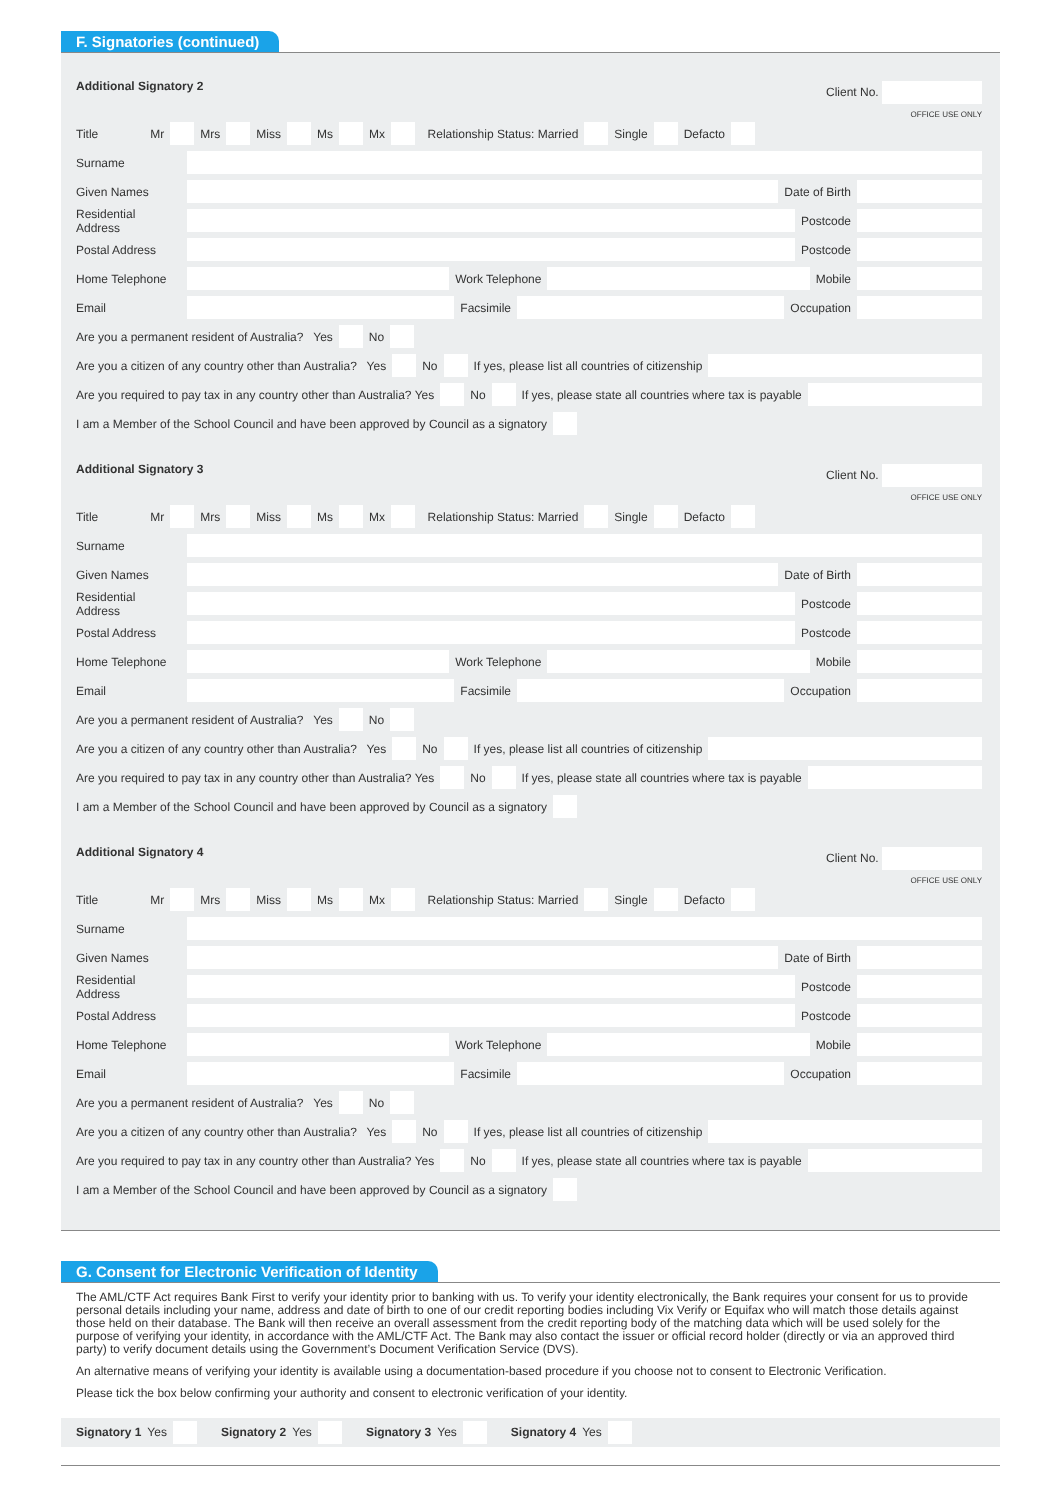F. Signatories (continued)
Additional Signatory 2 Client No.
OFFICE USE ONLY
Title Mr Mrs Miss Ms Mx Relationship Status: Married Single Defacto
Surname
Given Names Date of Birth
Residential Address Postcode
Postal Address Postcode
Home Telephone Work Telephone Mobile
Email Facsimile Occupation
Are you a permanent resident of Australia? Yes No
Are you a citizen of any country other than Australia? Yes No If yes, please list all countries of citizenship
Are you required to pay tax in any country other than Australia? Yes No If yes, please state all countries where tax is payable
I am a Member of the School Council and have been approved by Council as a signatory
Additional Signatory 3 Client No.
OFFICE USE ONLY
Title Mr Mrs Miss Ms Mx Relationship Status: Married Single Defacto
Surname
Given Names Date of Birth
Residential Address Postcode
Postal Address Postcode
Home Telephone Work Telephone Mobile
Email Facsimile Occupation
Are you a permanent resident of Australia? Yes No
Are you a citizen of any country other than Australia? Yes No If yes, please list all countries of citizenship
Are you required to pay tax in any country other than Australia? Yes No If yes, please state all countries where tax is payable
I am a Member of the School Council and have been approved by Council as a signatory
Additional Signatory 4 Client No.
OFFICE USE ONLY
Title Mr Mrs Miss Ms Mx Relationship Status: Married Single Defacto
Surname
Given Names Date of Birth
Residential Address Postcode
Postal Address Postcode
Home Telephone Work Telephone Mobile
Email Facsimile Occupation
Are you a permanent resident of Australia? Yes No
Are you a citizen of any country other than Australia? Yes No If yes, please list all countries of citizenship
Are you required to pay tax in any country other than Australia? Yes No If yes, please state all countries where tax is payable
I am a Member of the School Council and have been approved by Council as a signatory
G. Consent for Electronic Verification of Identity
The AML/CTF Act requires Bank First to verify your identity prior to banking with us. To verify your identity electronically, the Bank requires your consent for us to provide personal details including your name, address and date of birth to one of our credit reporting bodies including Vix Verify or Equifax who will match those details against those held on their database. The Bank will then receive an overall assessment from the credit reporting body of the matching data which will be used solely for the purpose of verifying your identity, in accordance with the AML/CTF Act. The Bank may also contact the issuer or official record holder (directly or via an approved third party) to verify document details using the Government’s Document Verification Service (DVS).
An alternative means of verifying your identity is available using a documentation-based procedure if you choose not to consent to Electronic Verification.
Please tick the box below confirming your authority and consent to electronic verification of your identity.
Signatory 1 Yes Signatory 2 Yes Signatory 3 Yes Signatory 4 Yes